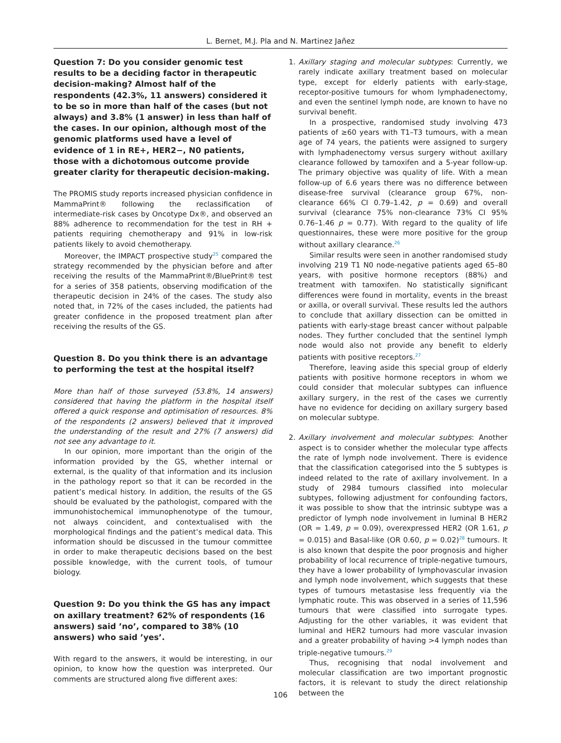L. Bernet, M.J. Pla and N. Martinez Jañez
Question 7: Do you consider genomic test results to be a deciding factor in therapeutic decision-making? Almost half of the respondents (42.3%, 11 answers) considered it to be so in more than half of the cases (but not always) and 3.8% (1 answer) in less than half of the cases. In our opinion, although most of the genomic platforms used have a level of evidence of 1 in RE+, HER2−, N0 patients, those with a dichotomous outcome provide greater clarity for therapeutic decision-making.
The PROMIS study reports increased physician confidence in MammaPrint® following the reclassification of intermediate-risk cases by Oncotype Dx®, and observed an 88% adherence to recommendation for the test in RH + patients requiring chemotherapy and 91% in low-risk patients likely to avoid chemotherapy.
Moreover, the IMPACT prospective study<sup>25</sup> compared the strategy recommended by the physician before and after receiving the results of the MammaPrint®/BluePrint® test for a series of 358 patients, observing modification of the therapeutic decision in 24% of the cases. The study also noted that, in 72% of the cases included, the patients had greater confidence in the proposed treatment plan after receiving the results of the GS.
Question 8. Do you think there is an advantage to performing the test at the hospital itself?
More than half of those surveyed (53.8%, 14 answers) considered that having the platform in the hospital itself offered a quick response and optimisation of resources. 8% of the respondents (2 answers) believed that it improved the understanding of the result and 27% (7 answers) did not see any advantage to it.
In our opinion, more important than the origin of the information provided by the GS, whether internal or external, is the quality of that information and its inclusion in the pathology report so that it can be recorded in the patient’s medical history. In addition, the results of the GS should be evaluated by the pathologist, compared with the immunohistochemical immunophenotype of the tumour, not always coincident, and contextualised with the morphological findings and the patient’s medical data. This information should be discussed in the tumour committee in order to make therapeutic decisions based on the best possible knowledge, with the current tools, of tumour biology.
Question 9: Do you think the GS has any impact on axillary treatment? 62% of respondents (16 answers) said ’no’, compared to 38% (10 answers) who said ’yes’.
With regard to the answers, it would be interesting, in our opinion, to know how the question was interpreted. Our comments are structured along five different axes:
1. Axillary staging and molecular subtypes: Currently, we rarely indicate axillary treatment based on molecular type, except for elderly patients with early-stage, receptor-positive tumours for whom lymphadenectomy, and even the sentinel lymph node, are known to have no survival benefit.
In a prospective, randomised study involving 473 patients of ≥60 years with T1–T3 tumours, with a mean age of 74 years, the patients were assigned to surgery with lymphadenectomy versus surgery without axillary clearance followed by tamoxifen and a 5-year follow-up. The primary objective was quality of life. With a mean follow-up of 6.6 years there was no difference between disease-free survival (clearance group 67%, non-clearance 66% CI 0.79–1.42, p = 0.69) and overall survival (clearance 75% non-clearance 73% CI 95% 0.76–1.46 p = 0.77). With regard to the quality of life questionnaires, these were more positive for the group without axillary clearance.<sup>26</sup>
Similar results were seen in another randomised study involving 219 T1 N0 node-negative patients aged 65–80 years, with positive hormone receptors (88%) and treatment with tamoxifen. No statistically significant differences were found in mortality, events in the breast or axilla, or overall survival. These results led the authors to conclude that axillary dissection can be omitted in patients with early-stage breast cancer without palpable nodes. They further concluded that the sentinel lymph node would also not provide any benefit to elderly patients with positive receptors.<sup>27</sup>
Therefore, leaving aside this special group of elderly patients with positive hormone receptors in whom we could consider that molecular subtypes can influence axillary surgery, in the rest of the cases we currently have no evidence for deciding on axillary surgery based on molecular subtype.
2. Axillary involvement and molecular subtypes: Another aspect is to consider whether the molecular type affects the rate of lymph node involvement. There is evidence that the classification categorised into the 5 subtypes is indeed related to the rate of axillary involvement. In a study of 2984 tumours classified into molecular subtypes, following adjustment for confounding factors, it was possible to show that the intrinsic subtype was a predictor of lymph node involvement in luminal B HER2 (OR = 1.49, p = 0.09), overexpressed HER2 (OR 1.61, p = 0.015) and Basal-like (OR 0.60, p = 0.02)<sup>28</sup> tumours. It is also known that despite the poor prognosis and higher probability of local recurrence of triple-negative tumours, they have a lower probability of lymphovascular invasion and lymph node involvement, which suggests that these types of tumours metastasise less frequently via the lymphatic route. This was observed in a series of 11,596 tumours that were classified into surrogate types. Adjusting for the other variables, it was evident that luminal and HER2 tumours had more vascular invasion and a greater probability of having >4 lymph nodes than triple-negative tumours.<sup>29</sup>
Thus, recognising that nodal involvement and molecular classification are two important prognostic factors, it is relevant to study the direct relationship between the
106